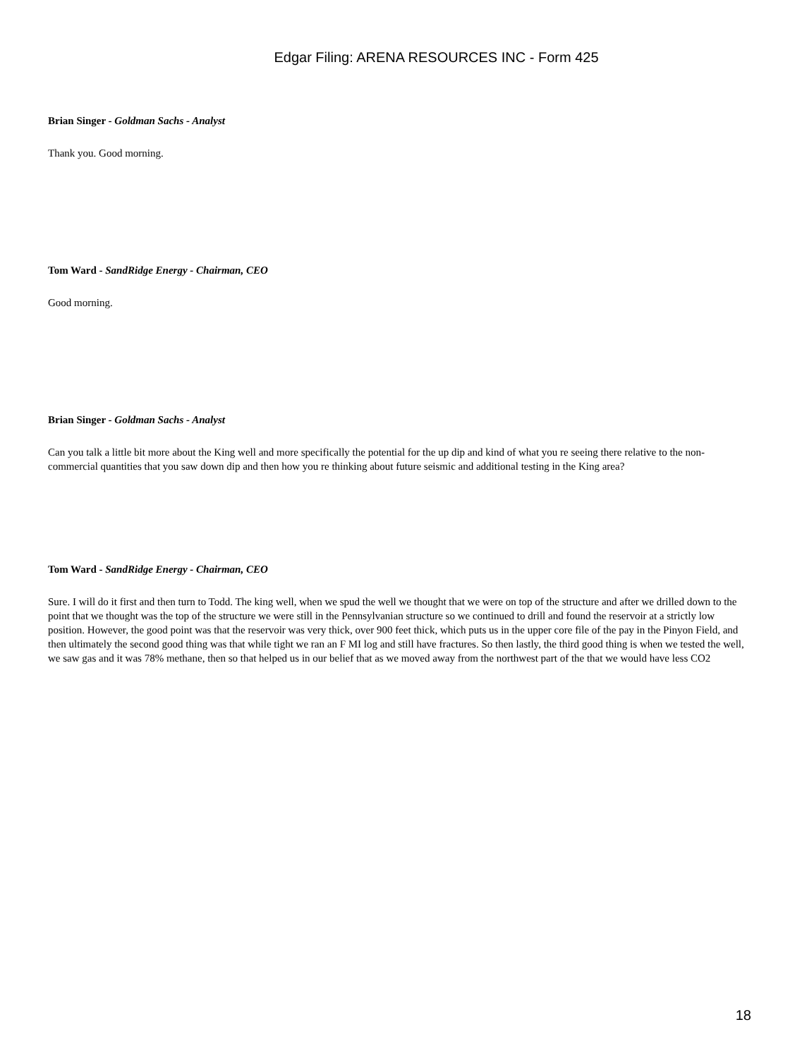Edgar Filing: ARENA RESOURCES INC - Form 425
Brian Singer - Goldman Sachs - Analyst
Thank you. Good morning.
Tom Ward - SandRidge Energy - Chairman, CEO
Good morning.
Brian Singer - Goldman Sachs - Analyst
Can you talk a little bit more about the King well and more specifically the potential for the up dip and kind of what you re seeing there relative to the non-commercial quantities that you saw down dip and then how you re thinking about future seismic and additional testing in the King area?
Tom Ward - SandRidge Energy - Chairman, CEO
Sure. I will do it first and then turn to Todd. The king well, when we spud the well we thought that we were on top of the structure and after we drilled down to the point that we thought was the top of the structure we were still in the Pennsylvanian structure so we continued to drill and found the reservoir at a strictly low position. However, the good point was that the reservoir was very thick, over 900 feet thick, which puts us in the upper core file of the pay in the Pinyon Field, and then ultimately the second good thing was that while tight we ran an F MI log and still have fractures. So then lastly, the third good thing is when we tested the well, we saw gas and it was 78% methane, then so that helped us in our belief that as we moved away from the northwest part of the that we would have less CO2
18